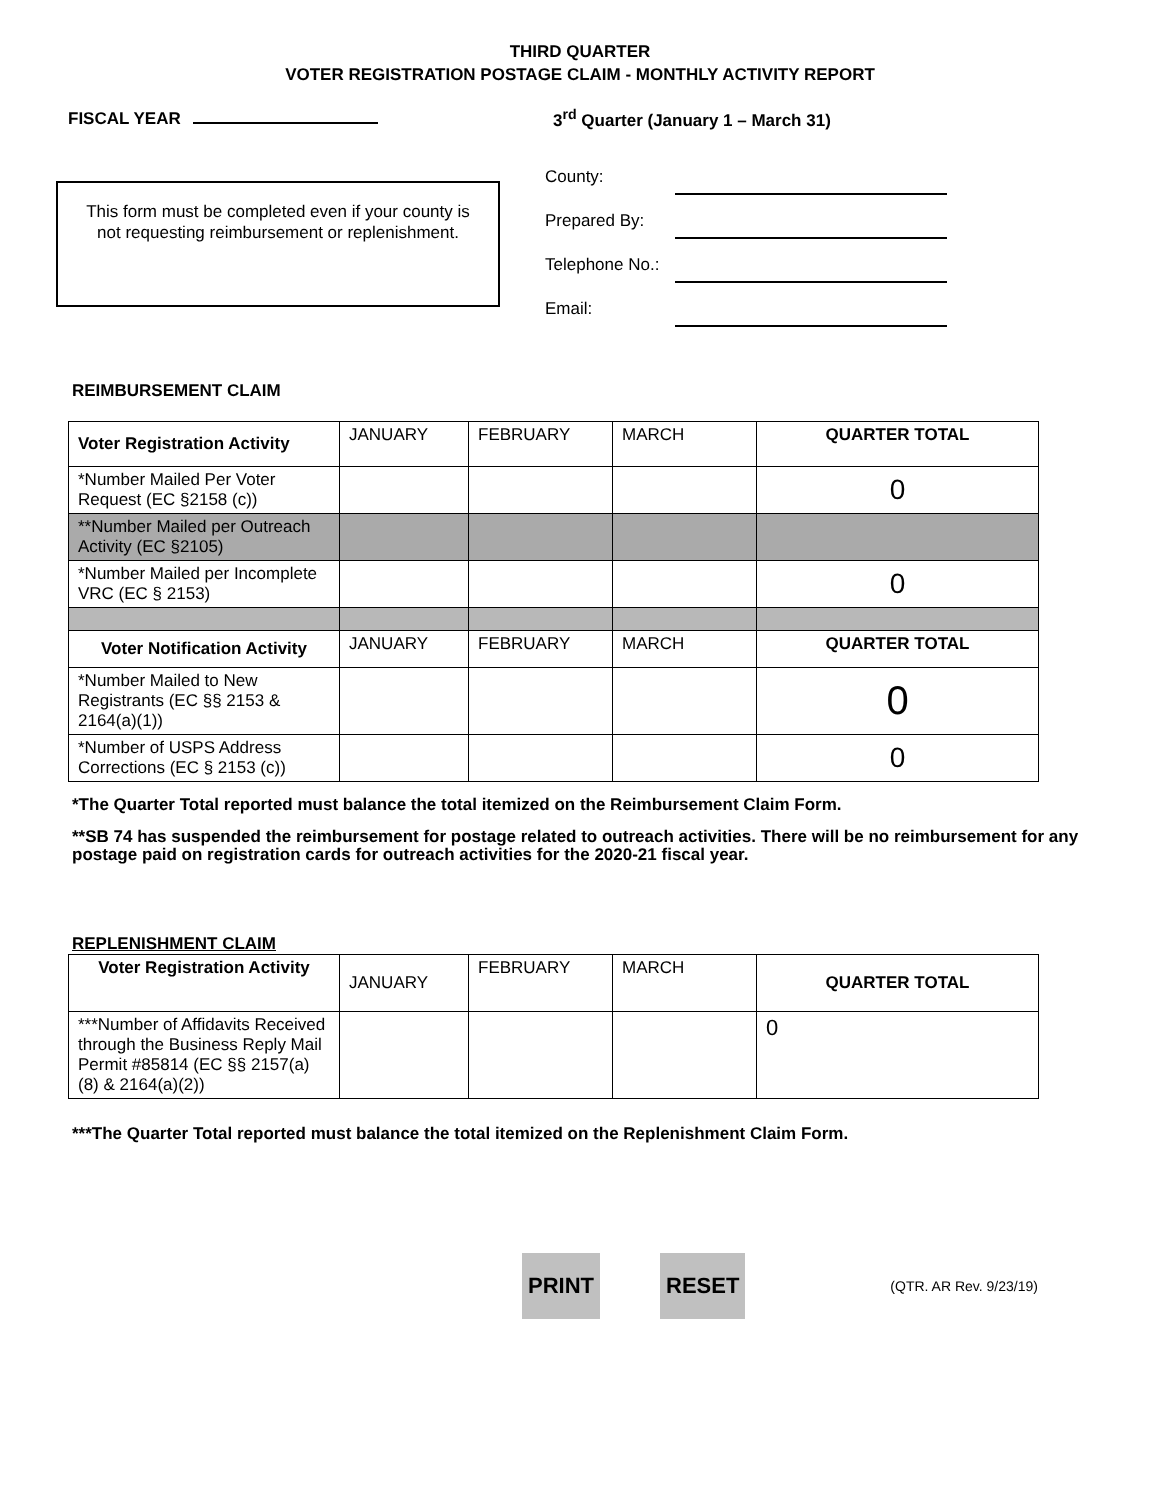THIRD QUARTER
VOTER REGISTRATION POSTAGE CLAIM - MONTHLY ACTIVITY REPORT
FISCAL YEAR 3<sup>rd</sup> Quarter (January 1 – March 31)
This form must be completed even if your county is not requesting reimbursement or replenishment.
County:
Prepared By:
Telephone No.:
Email:
REIMBURSEMENT CLAIM
| Voter Registration Activity | JANUARY | FEBRUARY | MARCH | QUARTER TOTAL |
| *Number Mailed Per Voter Request (EC §2158 (c)) | | | | 0 |
| **Number Mailed per Outreach Activity (EC §2105) | | | | |
| *Number Mailed per Incomplete VRC (EC § 2153) | | | | 0 |
| Voter Notification Activity | JANUARY | FEBRUARY | MARCH | QUARTER TOTAL |
| *Number Mailed to New Registrants (EC §§ 2153 & 2164(a)(1)) | | | | 0 |
| *Number of USPS Address Corrections (EC § 2153 (c)) | | | | 0 |
*The Quarter Total reported must balance the total itemized on the Reimbursement Claim Form.
**SB 74 has suspended the reimbursement for postage related to outreach activities. There will be no reimbursement for any postage paid on registration cards for outreach activities for the 2020-21 fiscal year.
REPLENISHMENT CLAIM
| Voter Registration Activity | JANUARY | FEBRUARY | MARCH | QUARTER TOTAL |
| ***Number of Affidavits Received through the Business Reply Mail Permit #85814 (EC §§ 2157(a)(8) & 2164(a)(2)) | | | | 0 |
***The Quarter Total reported must balance the total itemized on the Replenishment Claim Form.
PRINT RESET (QTR. AR Rev. 9/23/19)